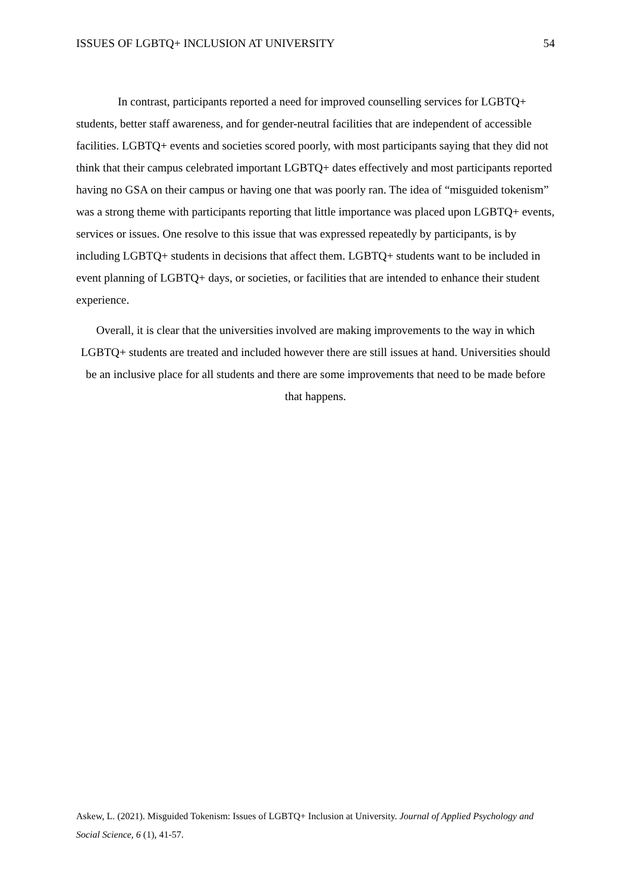ISSUES OF LGBTQ+ INCLUSION AT UNIVERSITY 54
In contrast, participants reported a need for improved counselling services for LGBTQ+ students, better staff awareness, and for gender-neutral facilities that are independent of accessible facilities. LGBTQ+ events and societies scored poorly, with most participants saying that they did not think that their campus celebrated important LGBTQ+ dates effectively and most participants reported having no GSA on their campus or having one that was poorly ran. The idea of “misguided tokenism” was a strong theme with participants reporting that little importance was placed upon LGBTQ+ events, services or issues. One resolve to this issue that was expressed repeatedly by participants, is by including LGBTQ+ students in decisions that affect them. LGBTQ+ students want to be included in event planning of LGBTQ+ days, or societies, or facilities that are intended to enhance their student experience.
Overall, it is clear that the universities involved are making improvements to the way in which LGBTQ+ students are treated and included however there are still issues at hand. Universities should be an inclusive place for all students and there are some improvements that need to be made before that happens.
Askew, L. (2021). Misguided Tokenism: Issues of LGBTQ+ Inclusion at University. Journal of Applied Psychology and Social Science, 6 (1), 41-57.